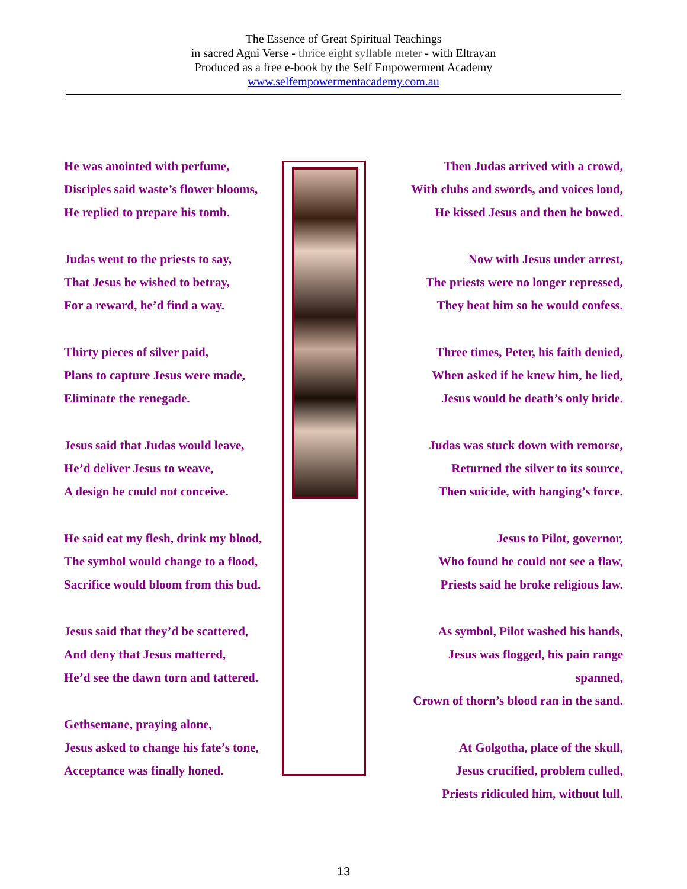The Essence of Great Spiritual Teachings
in sacred Agni Verse - thrice eight syllable meter - with Eltrayan
Produced as a free e-book by the Self Empowerment Academy
www.selfempowermentacademy.com.au
He was anointed with perfume,
Disciples said waste’s flower blooms,
He replied to prepare his tomb.
Judas went to the priests to say,
That Jesus he wished to betray,
For a reward, he’d find a way.
Thirty pieces of silver paid,
Plans to capture Jesus were made,
Eliminate the renegade.
Jesus said that Judas would leave,
He’d deliver Jesus to weave,
A design he could not conceive.
He said eat my flesh, drink my blood,
The symbol would change to a flood,
Sacrifice would bloom from this bud.
Jesus said that they’d be scattered,
And deny that Jesus mattered,
He’d see the dawn torn and tattered.
Gethsemane, praying alone,
Jesus asked to change his fate’s tone,
Acceptance was finally honed.
Then Judas arrived with a crowd,
With clubs and swords, and voices loud,
He kissed Jesus and then he bowed.
Now with Jesus under arrest,
The priests were no longer repressed,
They beat him so he would confess.
Three times, Peter, his faith denied,
When asked if he knew him, he lied,
Jesus would be death’s only bride.
Judas was stuck down with remorse,
Returned the silver to its source,
Then suicide, with hanging’s force.
Jesus to Pilot, governor,
Who found he could not see a flaw,
Priests said he broke religious law.
As symbol, Pilot washed his hands,
Jesus was flogged, his pain range spanned,
Crown of thorn’s blood ran in the sand.
At Golgotha, place of the skull,
Jesus crucified, problem culled,
Priests ridiculed him, without lull.
13